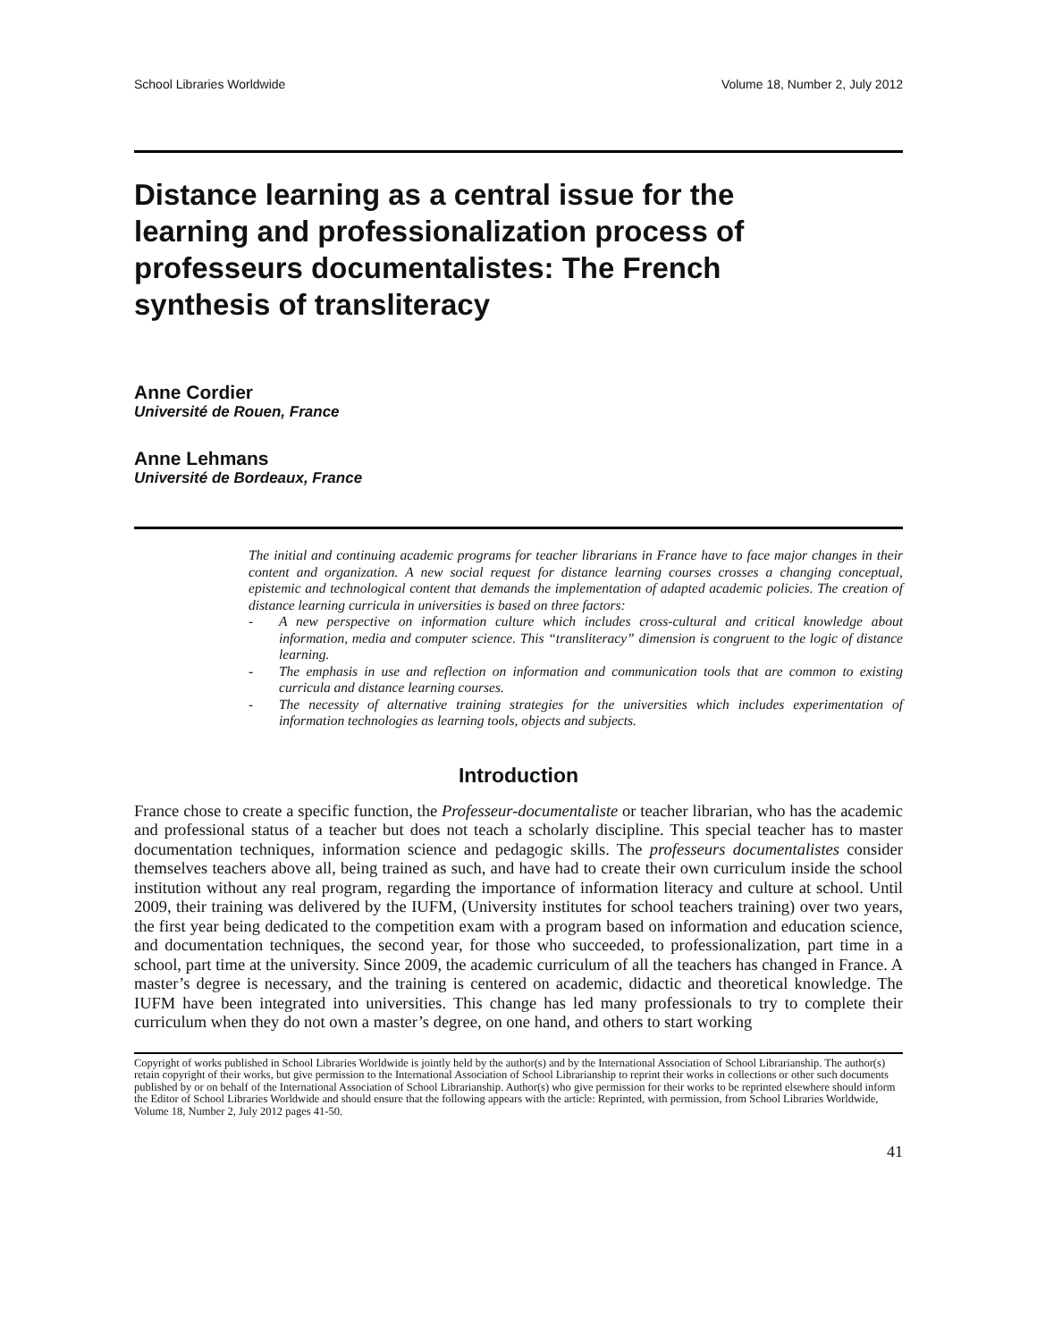School Libraries Worldwide Volume 18, Number 2, July 2012
Distance learning as a central issue for the learning and professionalization process of professeurs documentalistes: The French synthesis of transliteracy
Anne Cordier
Université de Rouen, France
Anne Lehmans
Université de Bordeaux, France
The initial and continuing academic programs for teacher librarians in France have to face major changes in their content and organization. A new social request for distance learning courses crosses a changing conceptual, epistemic and technological content that demands the implementation of adapted academic policies. The creation of distance learning curricula in universities is based on three factors:
- A new perspective on information culture which includes cross-cultural and critical knowledge about information, media and computer science. This “transliteracy” dimension is congruent to the logic of distance learning.
- The emphasis in use and reflection on information and communication tools that are common to existing curricula and distance learning courses.
- The necessity of alternative training strategies for the universities which includes experimentation of information technologies as learning tools, objects and subjects.
Introduction
France chose to create a specific function, the Professeur-documentaliste or teacher librarian, who has the academic and professional status of a teacher but does not teach a scholarly discipline. This special teacher has to master documentation techniques, information science and pedagogic skills. The professeurs documentalistes consider themselves teachers above all, being trained as such, and have had to create their own curriculum inside the school institution without any real program, regarding the importance of information literacy and culture at school. Until 2009, their training was delivered by the IUFM, (University institutes for school teachers training) over two years, the first year being dedicated to the competition exam with a program based on information and education science, and documentation techniques, the second year, for those who succeeded, to professionalization, part time in a school, part time at the university. Since 2009, the academic curriculum of all the teachers has changed in France. A master’s degree is necessary, and the training is centered on academic, didactic and theoretical knowledge. The IUFM have been integrated into universities. This change has led many professionals to try to complete their curriculum when they do not own a master’s degree, on one hand, and others to start working
Copyright of works published in School Libraries Worldwide is jointly held by the author(s) and by the International Association of School Librarianship. The author(s) retain copyright of their works, but give permission to the International Association of School Librarianship to reprint their works in collections or other such documents published by or on behalf of the International Association of School Librarianship. Author(s) who give permission for their works to be reprinted elsewhere should inform the Editor of School Libraries Worldwide and should ensure that the following appears with the article: Reprinted, with permission, from School Libraries Worldwide, Volume 18, Number 2, July 2012 pages 41-50.
41